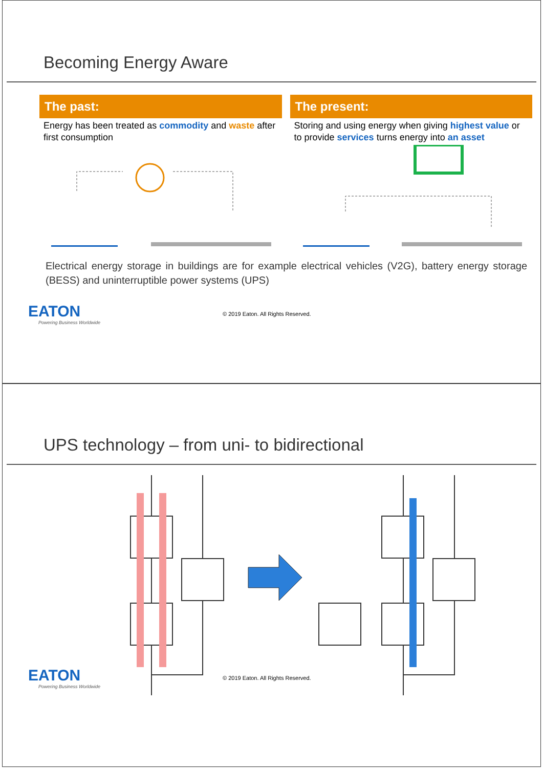Becoming Energy Aware
The past:
Energy has been treated as commodity and waste after first consumption
The present:
Storing and using energy when giving highest value or to provide services turns energy into an asset
Electrical energy storage in buildings are for example electrical vehicles (V2G), battery energy storage (BESS) and uninterruptible power systems (UPS)
EATON
Powering Business Worldwide
© 2019 Eaton. All Rights Reserved.
UPS technology – from uni- to bidirectional
EATON
Powering Business Worldwide
© 2019 Eaton. All Rights Reserved.